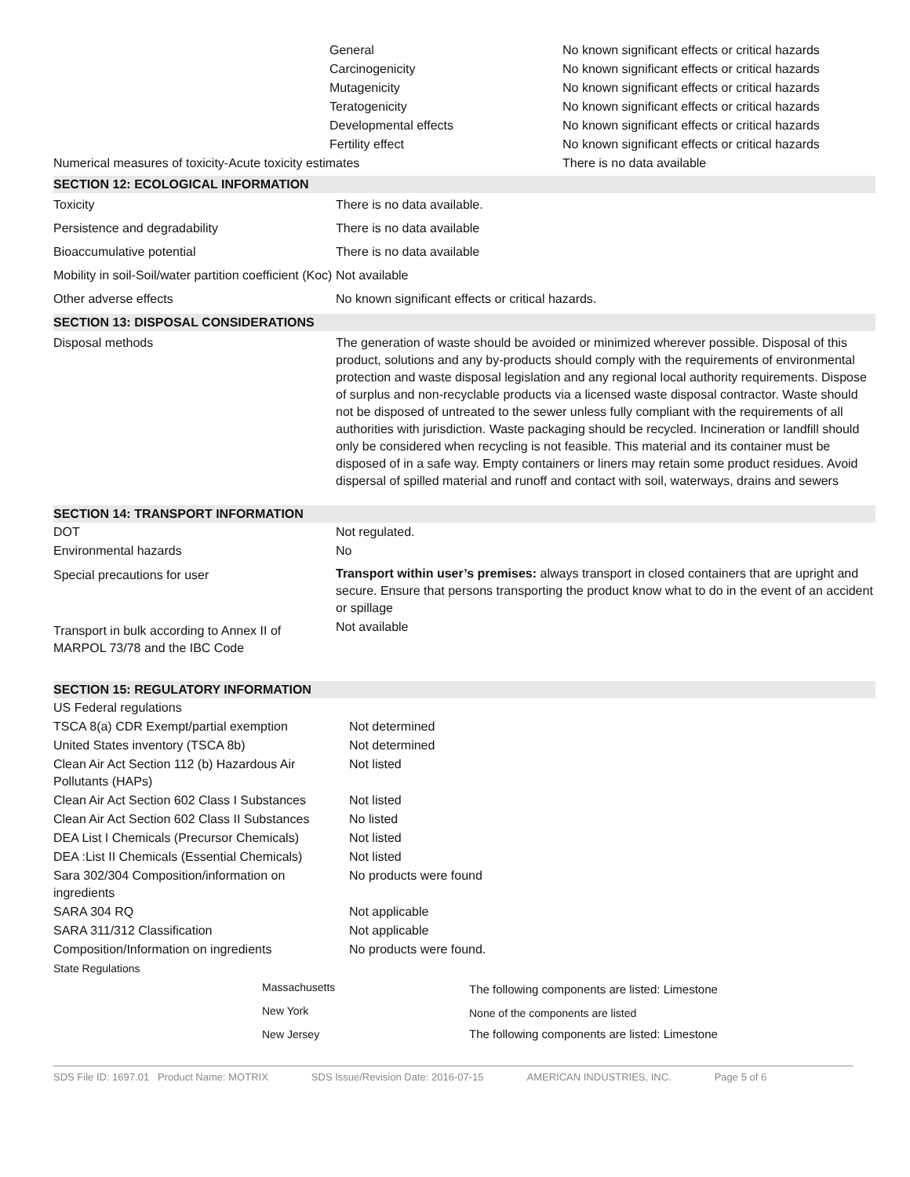| | General | No known significant effects or critical hazards |
| | Carcinogenicity | No known significant effects or critical hazards |
| | Mutagenicity | No known significant effects or critical hazards |
| | Teratogenicity | No known significant effects or critical hazards |
| | Developmental effects | No known significant effects or critical hazards |
| | Fertility effect | No known significant effects or critical hazards |
| Numerical measures of toxicity-Acute toxicity estimates | | There is no data available |
SECTION 12: ECOLOGICAL INFORMATION
| Toxicity | There is no data available. |
| Persistence and degradability | There is no data available |
| Bioaccumulative potential | There is no data available |
| Mobility in soil-Soil/water partition coefficient (Koc) | Not available |
| Other adverse effects | No known significant effects or critical hazards. |
SECTION 13: DISPOSAL CONSIDERATIONS
| Disposal methods | The generation of waste should be avoided or minimized wherever possible. Disposal of this product, solutions and any by-products should comply with the requirements of environmental protection and waste disposal legislation and any regional local authority requirements. Dispose of surplus and non-recyclable products via a licensed waste disposal contractor. Waste should not be disposed of untreated to the sewer unless fully compliant with the requirements of all authorities with jurisdiction. Waste packaging should be recycled. Incineration or landfill should only be considered when recycling is not feasible. This material and its container must be disposed of in a safe way. Empty containers or liners may retain some product residues. Avoid dispersal of spilled material and runoff and contact with soil, waterways, drains and sewers |
SECTION 14: TRANSPORT INFORMATION
| DOT | Not regulated. |
| Environmental hazards | No |
| Special precautions for user | Transport within user’s premises: always transport in closed containers that are upright and secure. Ensure that persons transporting the product know what to do in the event of an accident or spillage |
| Transport in bulk according to Annex II of MARPOL 73/78 and the IBC Code | Not available |
SECTION 15: REGULATORY INFORMATION
| US Federal regulations | |
| TSCA 8(a) CDR Exempt/partial exemption | Not determined |
| United States inventory (TSCA 8b) | Not determined |
| Clean Air Act Section 112 (b) Hazardous Air Pollutants (HAPs) | Not listed |
| Clean Air Act Section 602 Class I Substances | Not listed |
| Clean Air Act Section 602 Class II Substances | No listed |
| DEA List I Chemicals (Precursor Chemicals) | Not listed |
| DEA :List II Chemicals (Essential Chemicals) | Not listed |
| Sara 302/304 Composition/information on ingredients | No products were found |
| SARA 304 RQ | Not applicable |
| SARA 311/312 Classification | Not applicable |
| Composition/Information on ingredients | No products were found. |
| State Regulations | |
| | Massachusetts | The following components are listed: Limestone |
| | New York | None of the components are listed |
| | New Jersey | The following components are listed: Limestone |
SDS File ID: 1697.01 Product Name: MOTRIX SDS Issue/Revision Date: 2016-07-15 AMERICAN INDUSTRIES, INC. Page 5 of 6